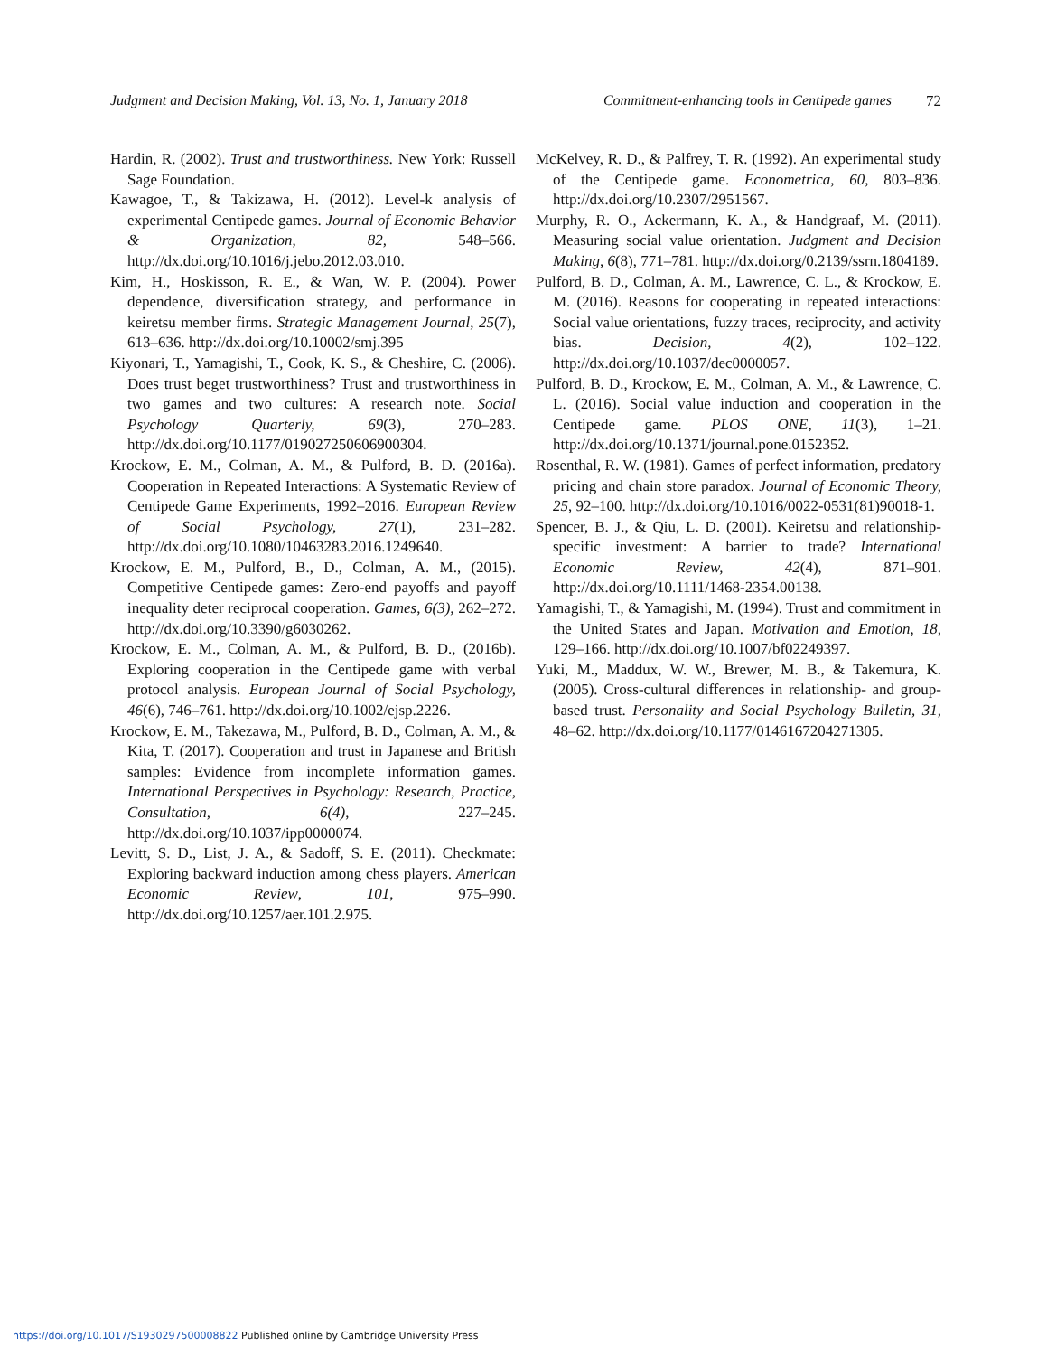Judgment and Decision Making, Vol. 13, No. 1, January 2018 Commitment-enhancing tools in Centipede games 72
Hardin, R. (2002). Trust and trustworthiness. New York: Russell Sage Foundation.
Kawagoe, T., & Takizawa, H. (2012). Level-k analysis of experimental Centipede games. Journal of Economic Behavior & Organization, 82, 548–566. http://dx.doi.org/10.1016/j.jebo.2012.03.010.
Kim, H., Hoskisson, R. E., & Wan, W. P. (2004). Power dependence, diversification strategy, and performance in keiretsu member firms. Strategic Management Journal, 25(7), 613–636. http://dx.doi.org/10.10002/smj.395
Kiyonari, T., Yamagishi, T., Cook, K. S., & Cheshire, C. (2006). Does trust beget trustworthiness? Trust and trustworthiness in two games and two cultures: A research note. Social Psychology Quarterly, 69(3), 270–283. http://dx.doi.org/10.1177/019027250606900304.
Krockow, E. M., Colman, A. M., & Pulford, B. D. (2016a). Cooperation in Repeated Interactions: A Systematic Review of Centipede Game Experiments, 1992–2016. European Review of Social Psychology, 27(1), 231–282. http://dx.doi.org/10.1080/10463283.2016.1249640.
Krockow, E. M., Pulford, B., D., Colman, A. M., (2015). Competitive Centipede games: Zero-end payoffs and payoff inequality deter reciprocal cooperation. Games, 6(3), 262–272. http://dx.doi.org/10.3390/g6030262.
Krockow, E. M., Colman, A. M., & Pulford, B. D., (2016b). Exploring cooperation in the Centipede game with verbal protocol analysis. European Journal of Social Psychology, 46(6), 746–761. http://dx.doi.org/10.1002/ejsp.2226.
Krockow, E. M., Takezawa, M., Pulford, B. D., Colman, A. M., & Kita, T. (2017). Cooperation and trust in Japanese and British samples: Evidence from incomplete information games. International Perspectives in Psychology: Research, Practice, Consultation, 6(4), 227–245. http://dx.doi.org/10.1037/ipp0000074.
Levitt, S. D., List, J. A., & Sadoff, S. E. (2011). Checkmate: Exploring backward induction among chess players. American Economic Review, 101, 975–990. http://dx.doi.org/10.1257/aer.101.2.975.
McKelvey, R. D., & Palfrey, T. R. (1992). An experimental study of the Centipede game. Econometrica, 60, 803–836. http://dx.doi.org/10.2307/2951567.
Murphy, R. O., Ackermann, K. A., & Handgraaf, M. (2011). Measuring social value orientation. Judgment and Decision Making, 6(8), 771–781. http://dx.doi.org/0.2139/ssrn.1804189.
Pulford, B. D., Colman, A. M., Lawrence, C. L., & Krockow, E. M. (2016). Reasons for cooperating in repeated interactions: Social value orientations, fuzzy traces, reciprocity, and activity bias. Decision, 4(2), 102–122. http://dx.doi.org/10.1037/dec0000057.
Pulford, B. D., Krockow, E. M., Colman, A. M., & Lawrence, C. L. (2016). Social value induction and cooperation in the Centipede game. PLOS ONE, 11(3), 1–21. http://dx.doi.org/10.1371/journal.pone.0152352.
Rosenthal, R. W. (1981). Games of perfect information, predatory pricing and chain store paradox. Journal of Economic Theory, 25, 92–100. http://dx.doi.org/10.1016/0022-0531(81)90018-1.
Spencer, B. J., & Qiu, L. D. (2001). Keiretsu and relationship-specific investment: A barrier to trade? International Economic Review, 42(4), 871–901. http://dx.doi.org/10.1111/1468-2354.00138.
Yamagishi, T., & Yamagishi, M. (1994). Trust and commitment in the United States and Japan. Motivation and Emotion, 18, 129–166. http://dx.doi.org/10.1007/bf02249397.
Yuki, M., Maddux, W. W., Brewer, M. B., & Takemura, K. (2005). Cross-cultural differences in relationship- and group-based trust. Personality and Social Psychology Bulletin, 31, 48–62. http://dx.doi.org/10.1177/0146167204271305.
https://doi.org/10.1017/S1930297500008822 Published online by Cambridge University Press